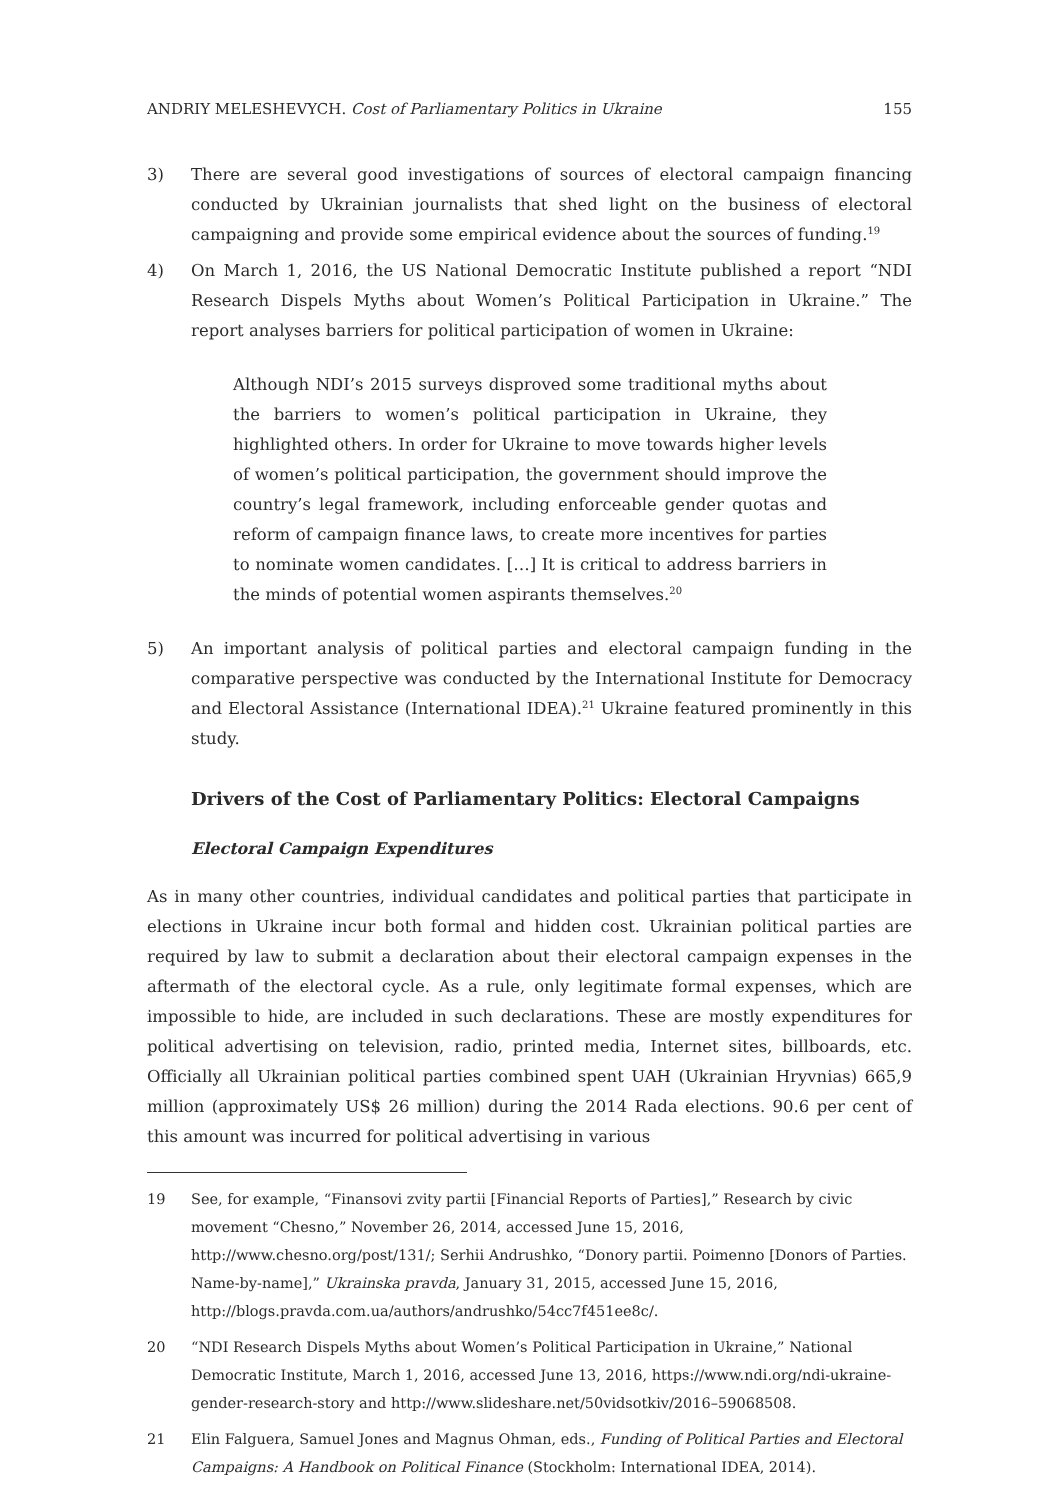ANDRIY MELESHEVYCH. Cost of Parliamentary Politics in Ukraine 155
3) There are several good investigations of sources of electoral campaign financing conducted by Ukrainian journalists that shed light on the business of electoral campaigning and provide some empirical evidence about the sources of funding.<sup>19</sup>
4) On March 1, 2016, the US National Democratic Institute published a report “NDI Research Dispels Myths about Women’s Political Participation in Ukraine.” The report analyses barriers for political participation of women in Ukraine:
Although NDI’s 2015 surveys disproved some traditional myths about the barriers to women’s political participation in Ukraine, they highlighted others. In order for Ukraine to move towards higher levels of women’s political participation, the government should improve the country’s legal framework, including enforceable gender quotas and reform of campaign finance laws, to create more incentives for parties to nominate women candidates. […] It is critical to address barriers in the minds of potential women aspirants themselves.<sup>20</sup>
5) An important analysis of political parties and electoral campaign funding in the comparative perspective was conducted by the International Institute for Democracy and Electoral Assistance (International IDEA).<sup>21</sup> Ukraine featured prominently in this study.
Drivers of the Cost of Parliamentary Politics: Electoral Campaigns
Electoral Campaign Expenditures
As in many other countries, individual candidates and political parties that participate in elections in Ukraine incur both formal and hidden cost. Ukrainian political parties are required by law to submit a declaration about their electoral campaign expenses in the aftermath of the electoral cycle. As a rule, only legitimate formal expenses, which are impossible to hide, are included in such declarations. These are mostly expenditures for political advertising on television, radio, printed media, Internet sites, billboards, etc. Officially all Ukrainian political parties combined spent UAH (Ukrainian Hryvnias) 665,9 million (approximately US$ 26 million) during the 2014 Rada elections. 90.6 per cent of this amount was incurred for political advertising in various
19 See, for example, “Finansovi zvity partii [Financial Reports of Parties],” Research by civic movement “Chesno,” November 26, 2014, accessed June 15, 2016, http://www.chesno.org/post/131/; Serhii Andrushko, “Donory partii. Poimenno [Donors of Parties. Name-by-name],” Ukrainska pravda, January 31, 2015, accessed June 15, 2016, http://blogs.pravda.com.ua/authors/andrushko/54cc7f451ee8c/.
20 “NDI Research Dispels Myths about Women’s Political Participation in Ukraine,” National Democratic Institute, March 1, 2016, accessed June 13, 2016, https://www.ndi.org/ndi-ukraine-gender-research-story and http://www.slideshare.net/50vidsotkiv/2016–59068508.
21 Elin Falguera, Samuel Jones and Magnus Ohman, eds., Funding of Political Parties and Electoral Campaigns: A Handbook on Political Finance (Stockholm: International IDEA, 2014).